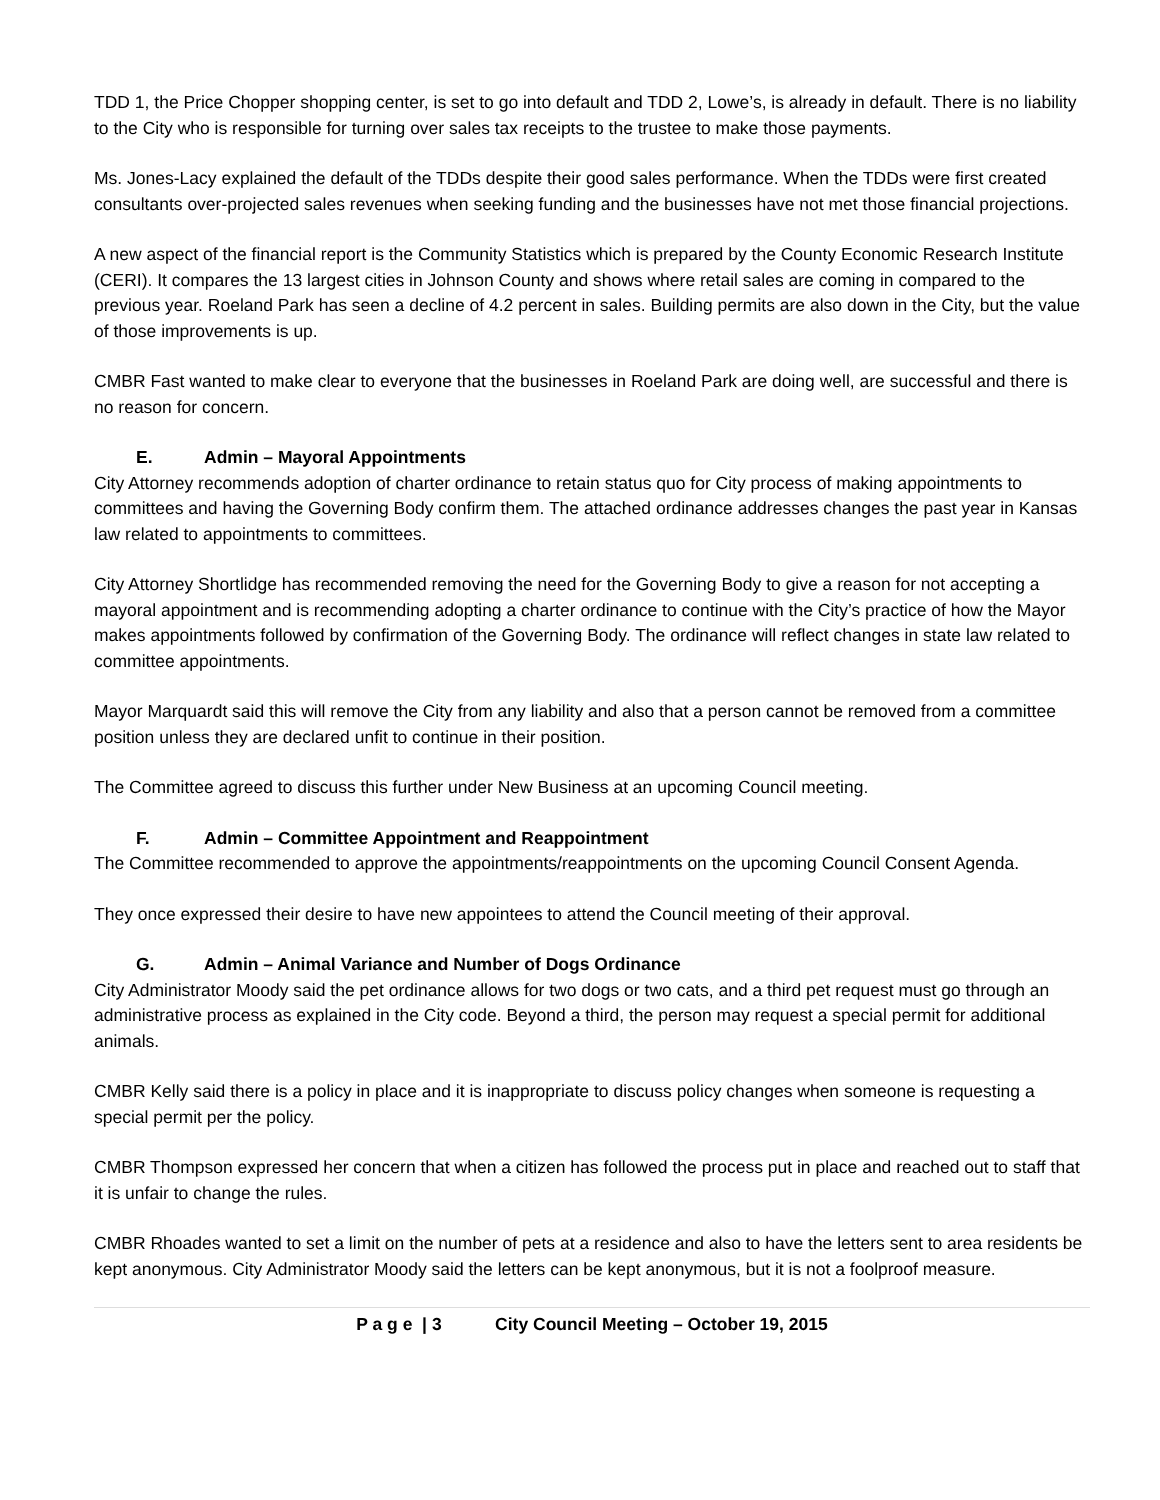TDD 1, the Price Chopper shopping center, is set to go into default and TDD 2, Lowe’s, is already in default. There is no liability to the City who is responsible for turning over sales tax receipts to the trustee to make those payments.
Ms. Jones-Lacy explained the default of the TDDs despite their good sales performance. When the TDDs were first created consultants over-projected sales revenues when seeking funding and the businesses have not met those financial projections.
A new aspect of the financial report is the Community Statistics which is prepared by the County Economic Research Institute (CERI). It compares the 13 largest cities in Johnson County and shows where retail sales are coming in compared to the previous year. Roeland Park has seen a decline of 4.2 percent in sales. Building permits are also down in the City, but the value of those improvements is up.
CMBR Fast wanted to make clear to everyone that the businesses in Roeland Park are doing well, are successful and there is no reason for concern.
E. Admin – Mayoral Appointments
City Attorney recommends adoption of charter ordinance to retain status quo for City process of making appointments to committees and having the Governing Body confirm them. The attached ordinance addresses changes the past year in Kansas law related to appointments to committees.
City Attorney Shortlidge has recommended removing the need for the Governing Body to give a reason for not accepting a mayoral appointment and is recommending adopting a charter ordinance to continue with the City’s practice of how the Mayor makes appointments followed by confirmation of the Governing Body. The ordinance will reflect changes in state law related to committee appointments.
Mayor Marquardt said this will remove the City from any liability and also that a person cannot be removed from a committee position unless they are declared unfit to continue in their position.
The Committee agreed to discuss this further under New Business at an upcoming Council meeting.
F. Admin – Committee Appointment and Reappointment
The Committee recommended to approve the appointments/reappointments on the upcoming Council Consent Agenda.
They once expressed their desire to have new appointees to attend the Council meeting of their approval.
G. Admin – Animal Variance and Number of Dogs Ordinance
City Administrator Moody said the pet ordinance allows for two dogs or two cats, and a third pet request must go through an administrative process as explained in the City code. Beyond a third, the person may request a special permit for additional animals.
CMBR Kelly said there is a policy in place and it is inappropriate to discuss policy changes when someone is requesting a special permit per the policy.
CMBR Thompson expressed her concern that when a citizen has followed the process put in place and reached out to staff that it is unfair to change the rules.
CMBR Rhoades wanted to set a limit on the number of pets at a residence and also to have the letters sent to area residents be kept anonymous. City Administrator Moody said the letters can be kept anonymous, but it is not a foolproof measure.
P a g e | 3 City Council Meeting – October 19, 2015